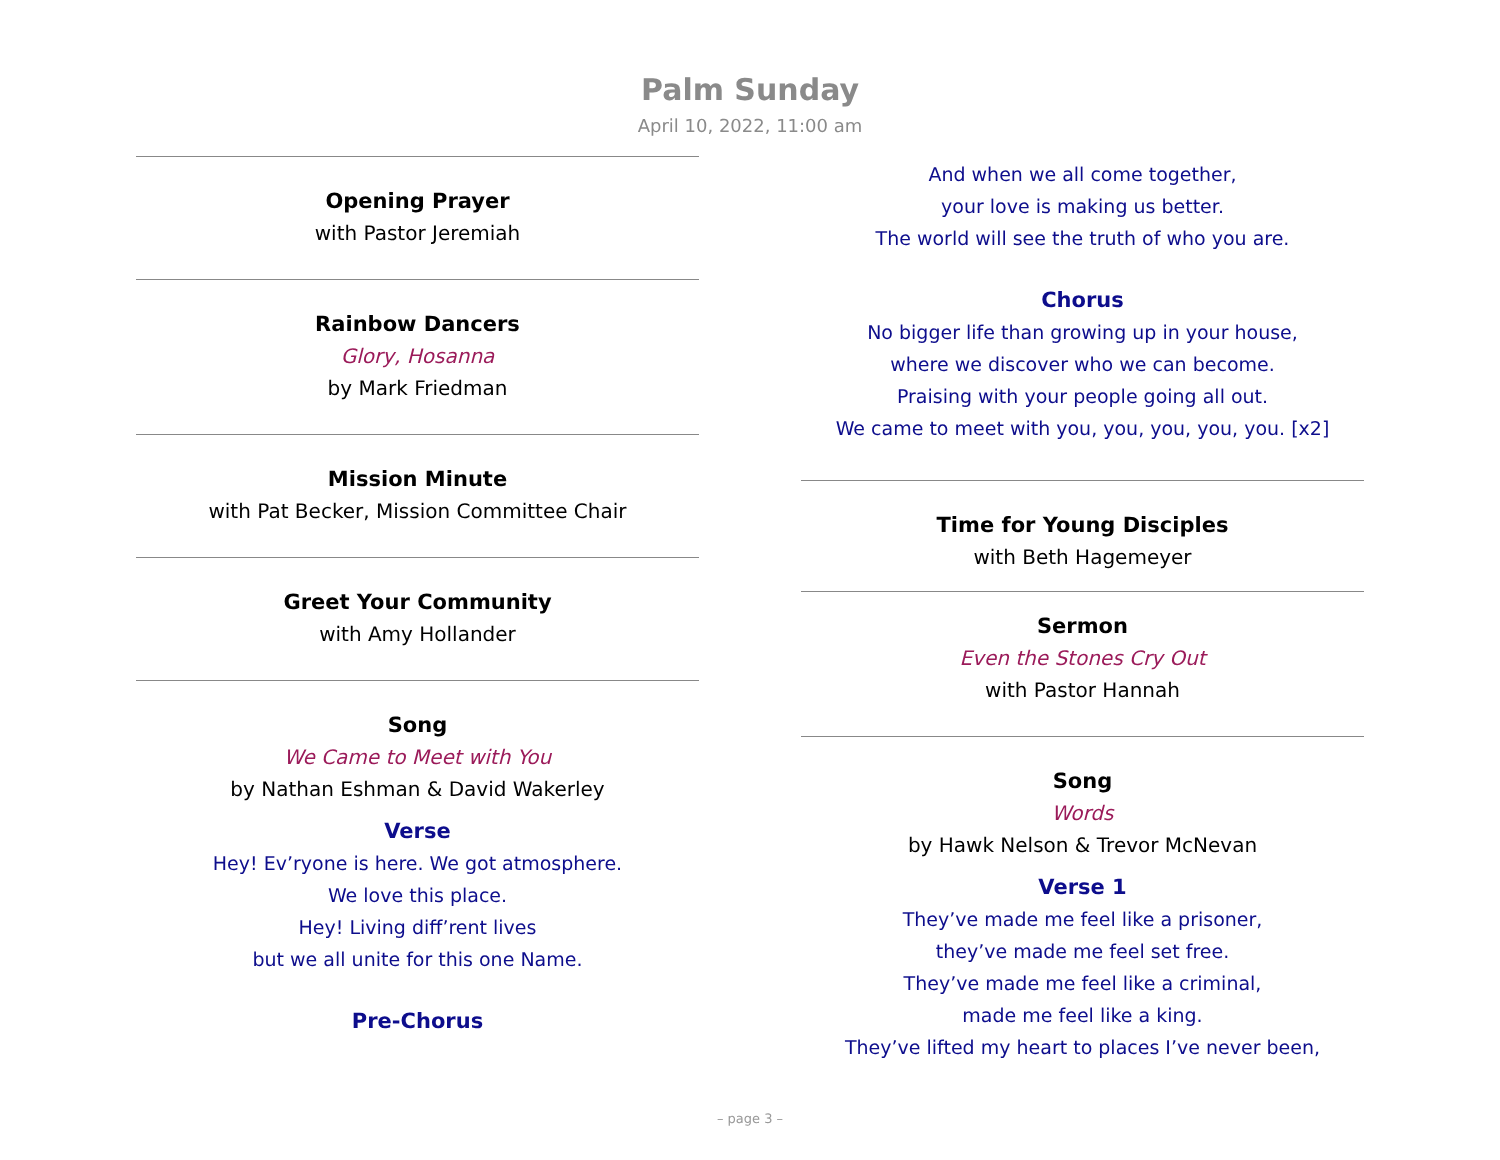Palm Sunday
April 10, 2022, 11:00 am
Opening Prayer
with Pastor Jeremiah
Rainbow Dancers
Glory, Hosanna
by Mark Friedman
Mission Minute
with Pat Becker, Mission Committee Chair
Greet Your Community
with Amy Hollander
Song
We Came to Meet with You
by Nathan Eshman & David Wakerley
Verse
Hey! Ev’ryone is here. We got atmosphere.
We love this place.
Hey! Living diff’rent lives
but we all unite for this one Name.
Pre-Chorus
And when we all come together,
your love is making us better.
The world will see the truth of who you are.
Chorus
No bigger life than growing up in your house,
where we discover who we can become.
Praising with your people going all out.
We came to meet with you, you, you, you, you. [x2]
Time for Young Disciples
with Beth Hagemeyer
Sermon
Even the Stones Cry Out
with Pastor Hannah
Song
Words
by Hawk Nelson & Trevor McNevan
Verse 1
They’ve made me feel like a prisoner,
they’ve made me feel set free.
They’ve made me feel like a criminal,
made me feel like a king.
They’ve lifted my heart to places I’ve never been,
– page 3 –